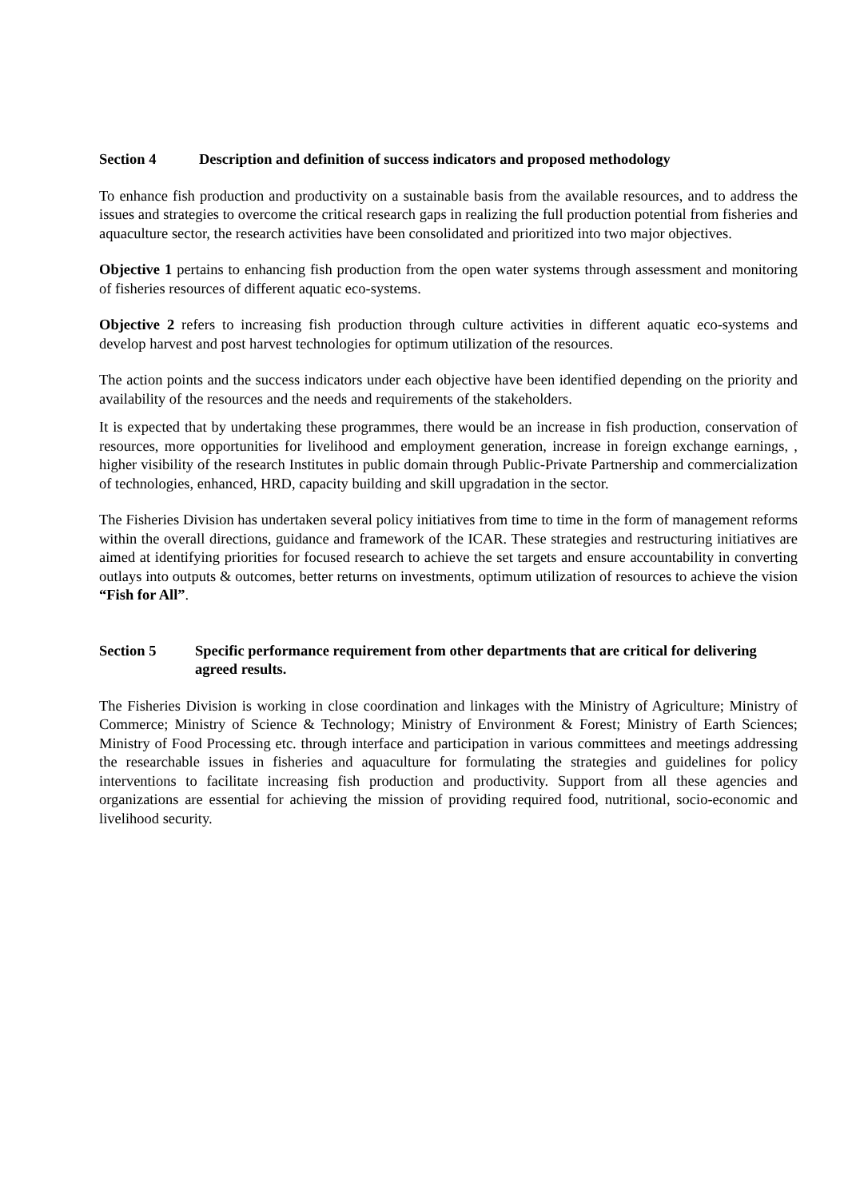Section 4 Description and definition of success indicators and proposed methodology
To enhance fish production and productivity on a sustainable basis from the available resources, and to address the issues and strategies to overcome the critical research gaps in realizing the full production potential from fisheries and aquaculture sector, the research activities have been consolidated and prioritized into two major objectives.
Objective 1 pertains to enhancing fish production from the open water systems through assessment and monitoring of fisheries resources of different aquatic eco-systems.
Objective 2 refers to increasing fish production through culture activities in different aquatic eco-systems and develop harvest and post harvest technologies for optimum utilization of the resources.
The action points and the success indicators under each objective have been identified depending on the priority and availability of the resources and the needs and requirements of the stakeholders.
It is expected that by undertaking these programmes, there would be an increase in fish production, conservation of resources, more opportunities for livelihood and employment generation, increase in foreign exchange earnings, , higher visibility of the research Institutes in public domain through Public-Private Partnership and commercialization of technologies, enhanced, HRD, capacity building and skill upgradation in the sector.
The Fisheries Division has undertaken several policy initiatives from time to time in the form of management reforms within the overall directions, guidance and framework of the ICAR. These strategies and restructuring initiatives are aimed at identifying priorities for focused research to achieve the set targets and ensure accountability in converting outlays into outputs & outcomes, better returns on investments, optimum utilization of resources to achieve the vision “Fish for All”.
Section 5 Specific performance requirement from other departments that are critical for delivering agreed results.
The Fisheries Division is working in close coordination and linkages with the Ministry of Agriculture; Ministry of Commerce; Ministry of Science & Technology; Ministry of Environment & Forest; Ministry of Earth Sciences; Ministry of Food Processing etc. through interface and participation in various committees and meetings addressing the researchable issues in fisheries and aquaculture for formulating the strategies and guidelines for policy interventions to facilitate increasing fish production and productivity. Support from all these agencies and organizations are essential for achieving the mission of providing required food, nutritional, socio-economic and livelihood security.